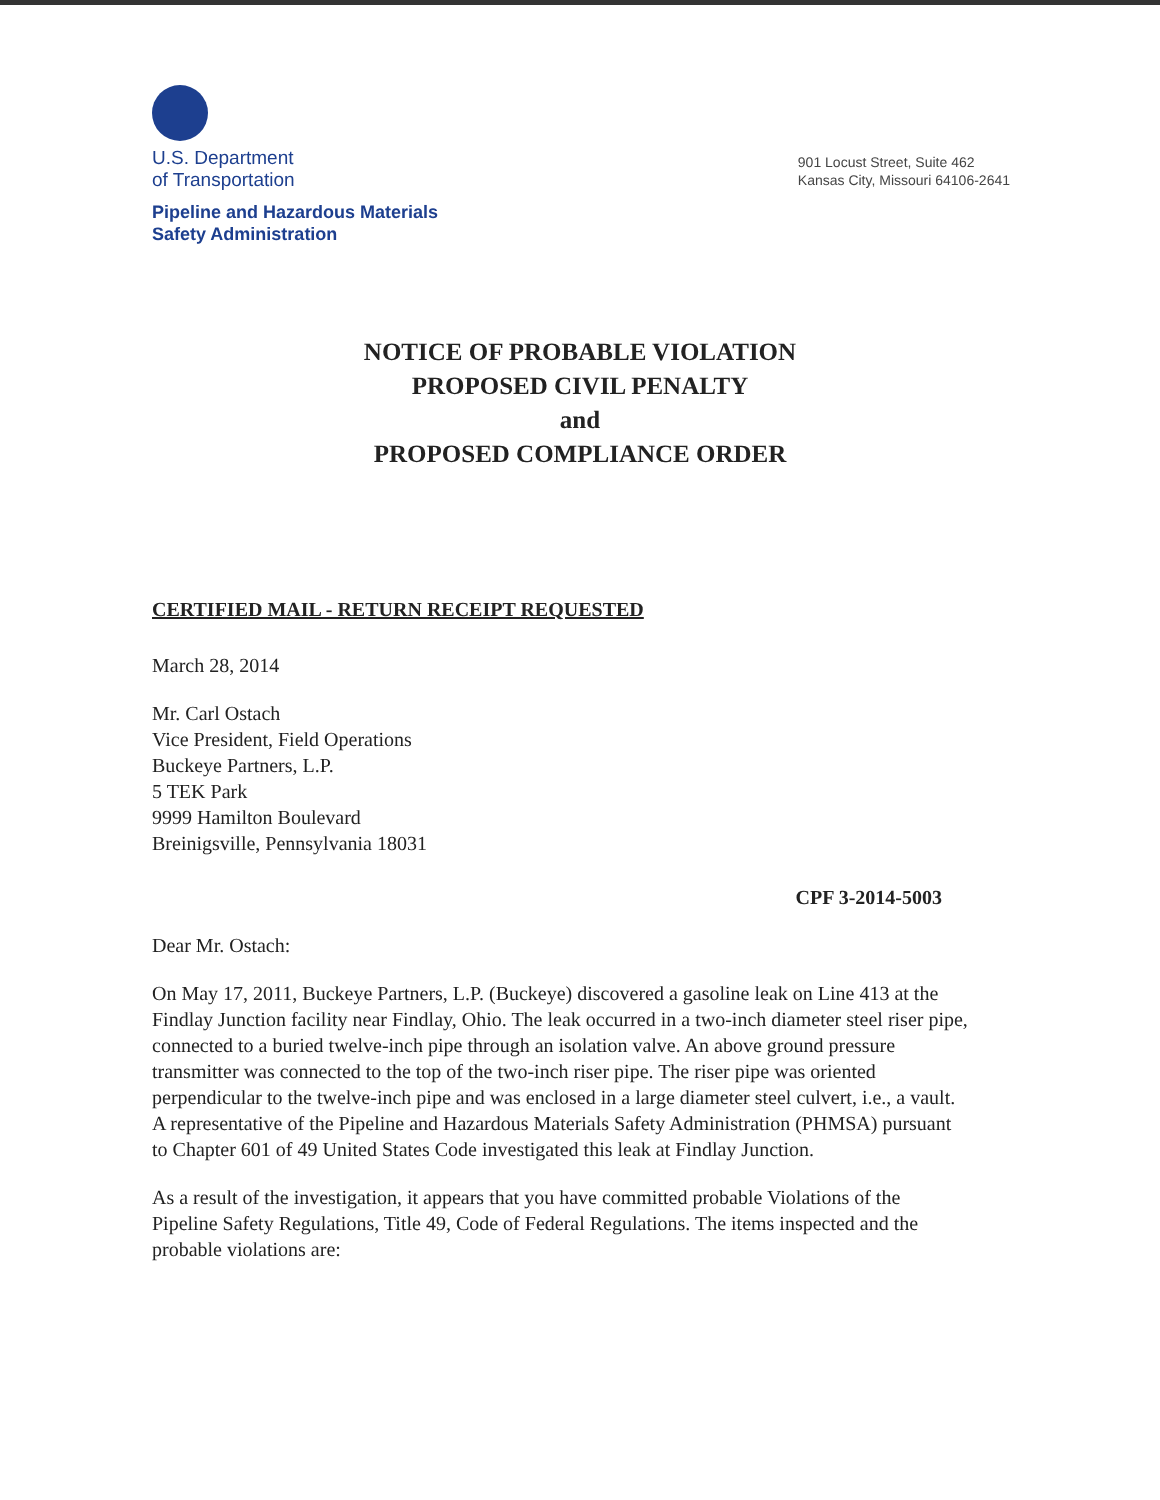U.S. Department
of Transportation
Pipeline and Hazardous Materials
Safety Administration
901 Locust Street, Suite 462
Kansas City, Missouri 64106-2641
NOTICE OF PROBABLE VIOLATION
PROPOSED CIVIL PENALTY
and
PROPOSED COMPLIANCE ORDER
CERTIFIED MAIL - RETURN RECEIPT REQUESTED
March 28, 2014
Mr. Carl Ostach
Vice President, Field Operations
Buckeye Partners, L.P.
5 TEK Park
9999 Hamilton Boulevard
Breinigsville, Pennsylvania 18031
CPF 3-2014-5003
Dear Mr. Ostach:
On May 17, 2011, Buckeye Partners, L.P. (Buckeye) discovered a gasoline leak on Line 413 at the Findlay Junction facility near Findlay, Ohio. The leak occurred in a two-inch diameter steel riser pipe, connected to a buried twelve-inch pipe through an isolation valve. An above ground pressure transmitter was connected to the top of the two-inch riser pipe. The riser pipe was oriented perpendicular to the twelve-inch pipe and was enclosed in a large diameter steel culvert, i.e., a vault. A representative of the Pipeline and Hazardous Materials Safety Administration (PHMSA) pursuant to Chapter 601 of 49 United States Code investigated this leak at Findlay Junction.
As a result of the investigation, it appears that you have committed probable Violations of the Pipeline Safety Regulations, Title 49, Code of Federal Regulations. The items inspected and the probable violations are: